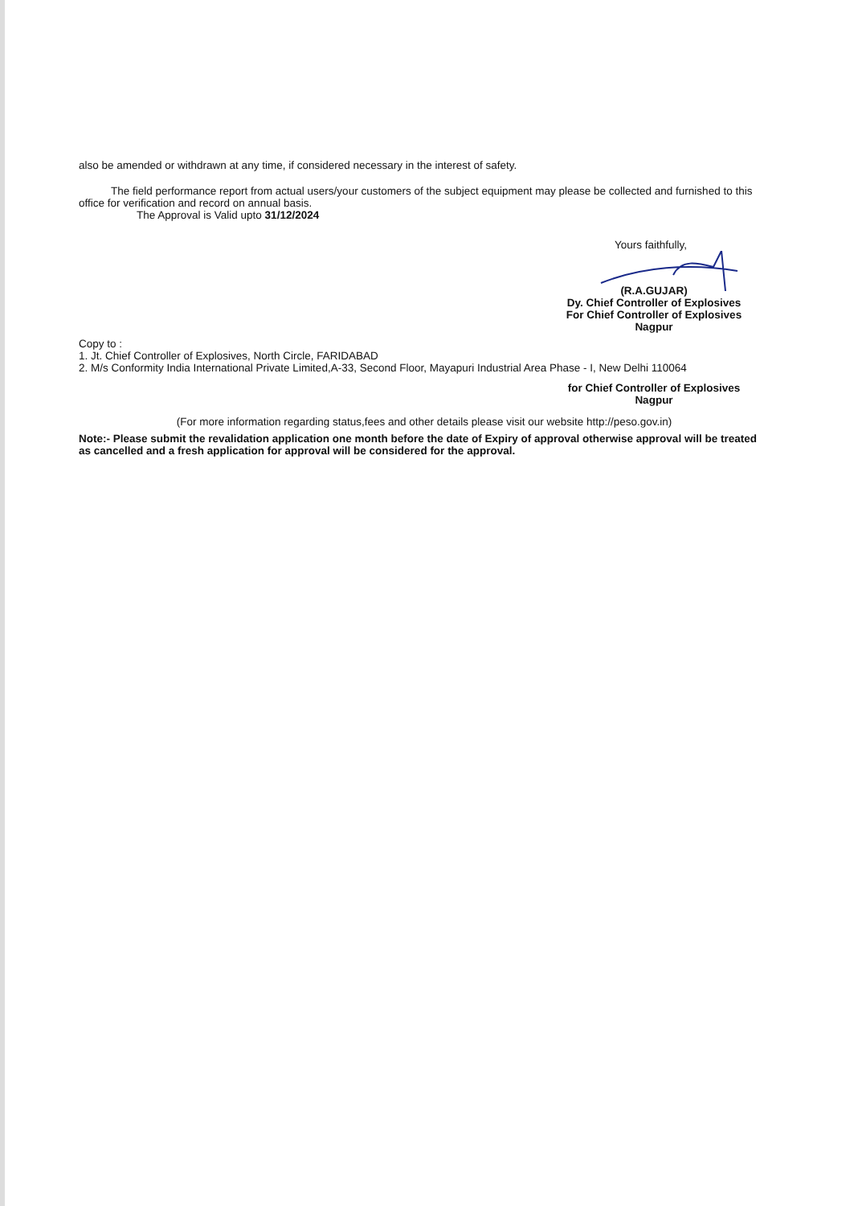also be amended or withdrawn at any time, if considered necessary in the interest of safety.
The field performance report from actual users/your customers of the subject equipment may please be collected and furnished to this office for verification and record on annual basis.
The Approval is Valid upto 31/12/2024
Yours faithfully,
(R.A.GUJAR)
Dy. Chief Controller of Explosives
For Chief Controller of Explosives
Nagpur
Copy to :
1. Jt. Chief Controller of Explosives, North Circle, FARIDABAD
2. M/s Conformity India International Private Limited,A-33, Second Floor, Mayapuri Industrial Area Phase - I, New Delhi 110064
for Chief Controller of Explosives
Nagpur
(For more information regarding status,fees and other details please visit our website http://peso.gov.in)
Note:- Please submit the revalidation application one month before the date of Expiry of approval otherwise approval will be treated as cancelled and a fresh application for approval will be considered for the approval.